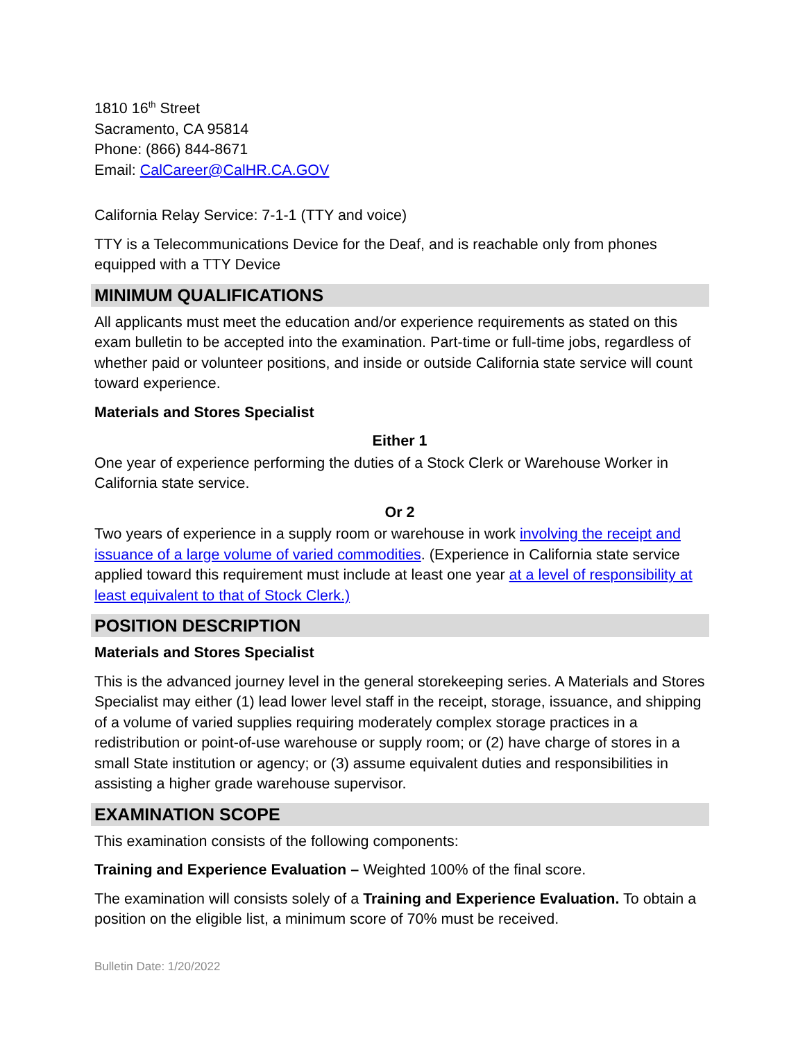1810 16<sup>th</sup> Street
Sacramento, CA 95814
Phone: (866) 844-8671
Email: CalCareer@CalHR.CA.GOV
California Relay Service: 7-1-1 (TTY and voice)
TTY is a Telecommunications Device for the Deaf, and is reachable only from phones equipped with a TTY Device
MINIMUM QUALIFICATIONS
All applicants must meet the education and/or experience requirements as stated on this exam bulletin to be accepted into the examination. Part-time or full-time jobs, regardless of whether paid or volunteer positions, and inside or outside California state service will count toward experience.
Materials and Stores Specialist
Either 1
One year of experience performing the duties of a Stock Clerk or Warehouse Worker in California state service.
Or 2
Two years of experience in a supply room or warehouse in work involving the receipt and issuance of a large volume of varied commodities. (Experience in California state service applied toward this requirement must include at least one year at a level of responsibility at least equivalent to that of Stock Clerk.)
POSITION DESCRIPTION
Materials and Stores Specialist
This is the advanced journey level in the general storekeeping series. A Materials and Stores Specialist may either (1) lead lower level staff in the receipt, storage, issuance, and shipping of a volume of varied supplies requiring moderately complex storage practices in a redistribution or point-of-use warehouse or supply room; or (2) have charge of stores in a small State institution or agency; or (3) assume equivalent duties and responsibilities in assisting a higher grade warehouse supervisor.
EXAMINATION SCOPE
This examination consists of the following components:
Training and Experience Evaluation – Weighted 100% of the final score.
The examination will consists solely of a Training and Experience Evaluation. To obtain a position on the eligible list, a minimum score of 70% must be received.
Bulletin Date: 1/20/2022